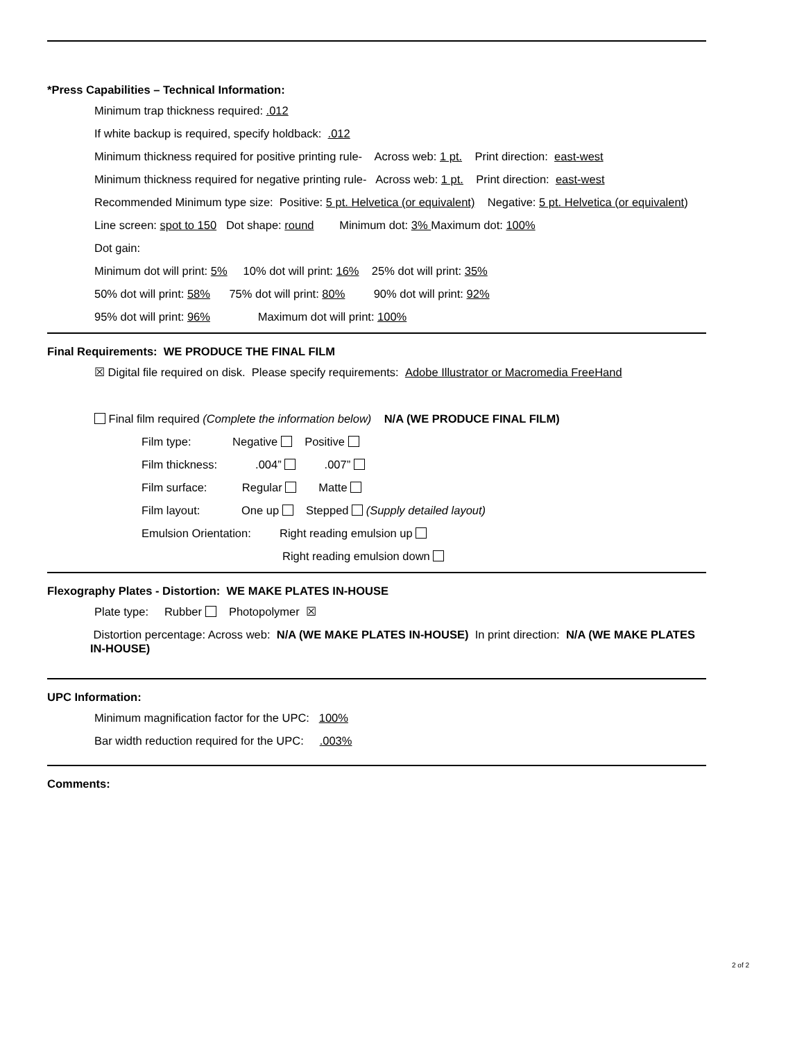*Press Capabilities – Technical Information:
Minimum trap thickness required: .012
If white backup is required, specify holdback: .012
Minimum thickness required for positive printing rule- Across web: 1 pt. Print direction: east-west
Minimum thickness required for negative printing rule- Across web: 1 pt. Print direction: east-west
Recommended Minimum type size: Positive: 5 pt. Helvetica (or equivalent) Negative: 5 pt. Helvetica (or equivalent)
Line screen: spot to 150 Dot shape: round Minimum dot: 3% Maximum dot: 100%
Dot gain:
Minimum dot will print: 5% 10% dot will print: 16% 25% dot will print: 35%
50% dot will print: 58% 75% dot will print: 80% 90% dot will print: 92%
95% dot will print: 96% Maximum dot will print: 100%
Final Requirements: WE PRODUCE THE FINAL FILM
☒ Digital file required on disk. Please specify requirements: Adobe Illustrator or Macromedia FreeHand
Final film required (Complete the information below) N/A (WE PRODUCE FINAL FILM)
Film type: Negative Positive
Film thickness: .004” .007”
Film surface: Regular Matte
Film layout: One up Stepped (Supply detailed layout)
Emulsion Orientation: Right reading emulsion up
Right reading emulsion down
Flexography Plates - Distortion: WE MAKE PLATES IN-HOUSE
Plate type: Rubber Photopolymer ☒
Distortion percentage: Across web: N/A (WE MAKE PLATES IN-HOUSE) In print direction: N/A (WE MAKE PLATES IN-HOUSE)
UPC Information:
Minimum magnification factor for the UPC: 100%
Bar width reduction required for the UPC: .003%
Comments:
2 of 2